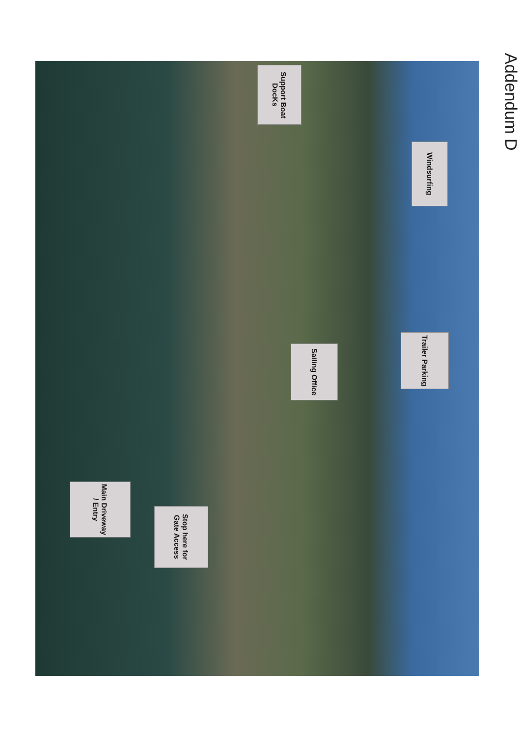Addendum D
Support Boat DocKs
Windsurfing
Trailer Parking
Sailing Office
Stop here for Gate Access
Main Driveway / Entry